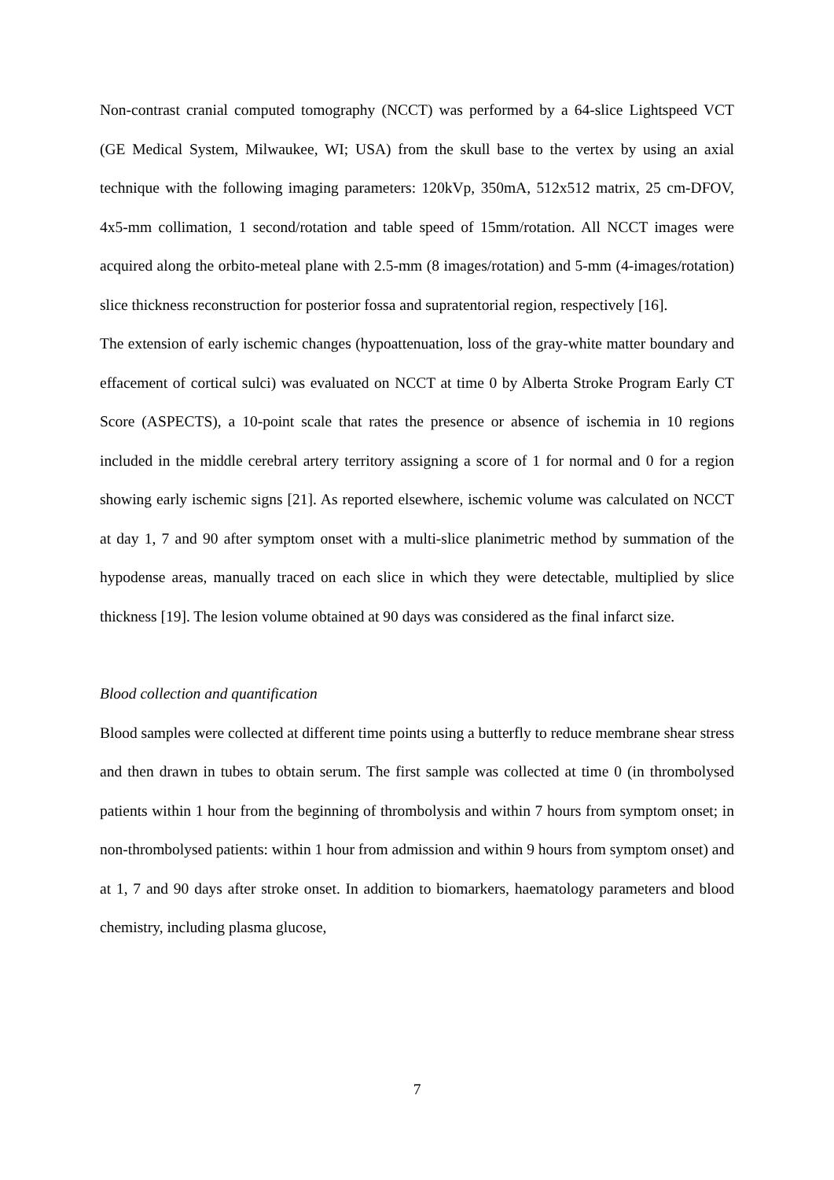Non-contrast cranial computed tomography (NCCT) was performed by a 64-slice Lightspeed VCT (GE Medical System, Milwaukee, WI; USA) from the skull base to the vertex by using an axial technique with the following imaging parameters: 120kVp, 350mA, 512x512 matrix, 25 cm-DFOV, 4x5-mm collimation, 1 second/rotation and table speed of 15mm/rotation. All NCCT images were acquired along the orbito-meteal plane with 2.5-mm (8 images/rotation) and 5-mm (4-images/rotation) slice thickness reconstruction for posterior fossa and supratentorial region, respectively [16].
The extension of early ischemic changes (hypoattenuation, loss of the gray-white matter boundary and effacement of cortical sulci) was evaluated on NCCT at time 0 by Alberta Stroke Program Early CT Score (ASPECTS), a 10-point scale that rates the presence or absence of ischemia in 10 regions included in the middle cerebral artery territory assigning a score of 1 for normal and 0 for a region showing early ischemic signs [21]. As reported elsewhere, ischemic volume was calculated on NCCT at day 1, 7 and 90 after symptom onset with a multi-slice planimetric method by summation of the hypodense areas, manually traced on each slice in which they were detectable, multiplied by slice thickness [19]. The lesion volume obtained at 90 days was considered as the final infarct size.
Blood collection and quantification
Blood samples were collected at different time points using a butterfly to reduce membrane shear stress and then drawn in tubes to obtain serum. The first sample was collected at time 0 (in thrombolysed patients within 1 hour from the beginning of thrombolysis and within 7 hours from symptom onset; in non-thrombolysed patients: within 1 hour from admission and within 9 hours from symptom onset) and at 1, 7 and 90 days after stroke onset. In addition to biomarkers, haematology parameters and blood chemistry, including plasma glucose,
7